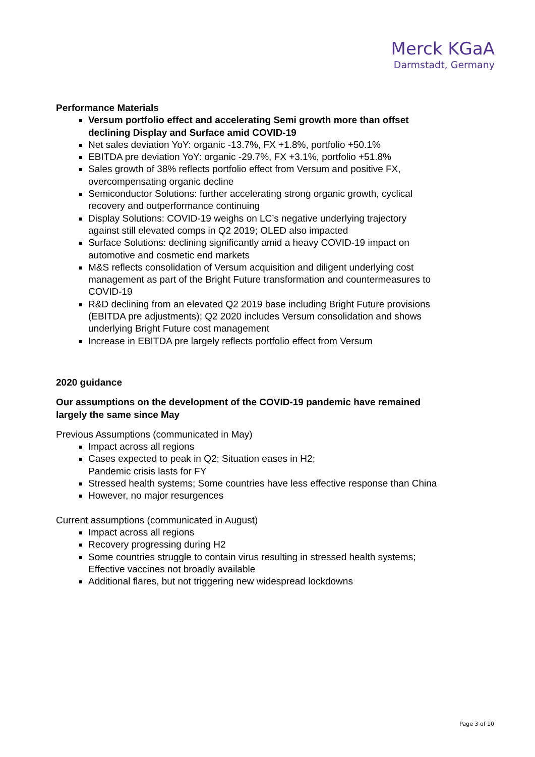Merck KGaA
Darmstadt, Germany
Performance Materials
Versum portfolio effect and accelerating Semi growth more than offset declining Display and Surface amid COVID-19
Net sales deviation YoY: organic -13.7%, FX +1.8%, portfolio +50.1%
EBITDA pre deviation YoY: organic -29.7%, FX +3.1%, portfolio +51.8%
Sales growth of 38% reflects portfolio effect from Versum and positive FX, overcompensating organic decline
Semiconductor Solutions: further accelerating strong organic growth, cyclical recovery and outperformance continuing
Display Solutions: COVID-19 weighs on LC’s negative underlying trajectory against still elevated comps in Q2 2019; OLED also impacted
Surface Solutions: declining significantly amid a heavy COVID-19 impact on automotive and cosmetic end markets
M&S reflects consolidation of Versum acquisition and diligent underlying cost management as part of the Bright Future transformation and countermeasures to COVID-19
R&D declining from an elevated Q2 2019 base including Bright Future provisions (EBITDA pre adjustments); Q2 2020 includes Versum consolidation and shows underlying Bright Future cost management
Increase in EBITDA pre largely reflects portfolio effect from Versum
2020 guidance
Our assumptions on the development of the COVID-19 pandemic have remained largely the same since May
Previous Assumptions (communicated in May)
Impact across all regions
Cases expected to peak in Q2; Situation eases in H2;
Pandemic crisis lasts for FY
Stressed health systems; Some countries have less effective response than China
However, no major resurgences
Current assumptions (communicated in August)
Impact across all regions
Recovery progressing during H2
Some countries struggle to contain virus resulting in stressed health systems; Effective vaccines not broadly available
Additional flares, but not triggering new widespread lockdowns
Page 3 of 10